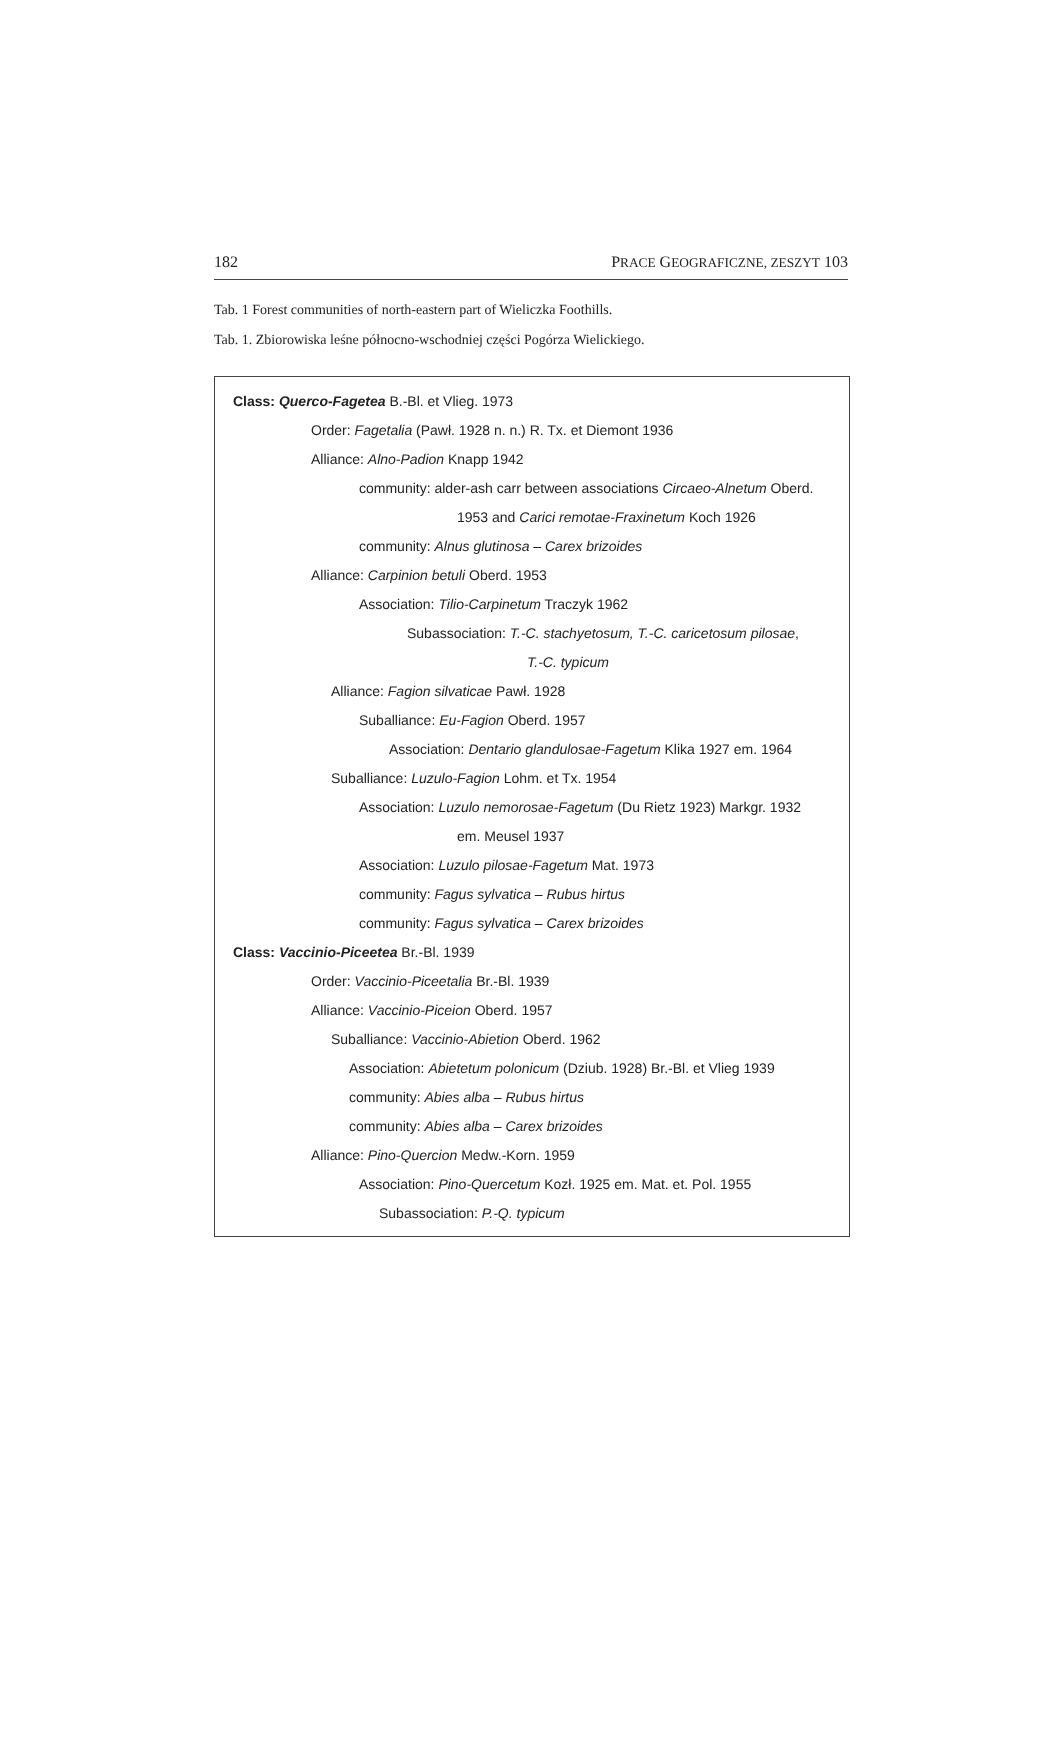182 PRACE GEOGRAFICZNE, ZESZYT 103
Tab. 1 Forest communities of north-eastern part of Wieliczka Foothills.
Tab. 1. Zbiorowiska leśne północno-wschodniej części Pogórza Wielickiego.
Class: Querco-Fagetea B.-Bl. et Vlieg. 1973
Order: Fagetalia (Pawł. 1928 n. n.) R. Tx. et Diemont 1936
Alliance: Alno-Padion Knapp 1942
community: alder-ash carr between associations Circaeo-Alnetum Oberd.
1953 and Carici remotae-Fraxinetum Koch 1926
community: Alnus glutinosa – Carex brizoides
Alliance: Carpinion betuli Oberd. 1953
Association: Tilio-Carpinetum Traczyk 1962
Subassociation: T.-C. stachyetosum, T.-C. caricetosum pilosae,
T.-C. typicum
Alliance: Fagion silvaticae Pawł. 1928
Suballiance: Eu-Fagion Oberd. 1957
Association: Dentario glandulosae-Fagetum Klika 1927 em. 1964
Suballiance: Luzulo-Fagion Lohm. et Tx. 1954
Association: Luzulo nemorosae-Fagetum (Du Rietz 1923) Markgr. 1932
em. Meusel 1937
Association: Luzulo pilosae-Fagetum Mat. 1973
community: Fagus sylvatica – Rubus hirtus
community: Fagus sylvatica – Carex brizoides
Class: Vaccinio-Piceetea Br.-Bl. 1939
Order: Vaccinio-Piceetalia Br.-Bl. 1939
Alliance: Vaccinio-Piceion Oberd. 1957
Suballiance: Vaccinio-Abietion Oberd. 1962
Association: Abietetum polonicum (Dziub. 1928) Br.-Bl. et Vlieg 1939
community: Abies alba – Rubus hirtus
community: Abies alba – Carex brizoides
Alliance: Pino-Quercion Medw.-Korn. 1959
Association: Pino-Quercetum Kozł. 1925 em. Mat. et. Pol. 1955
Subassociation: P.-Q. typicum